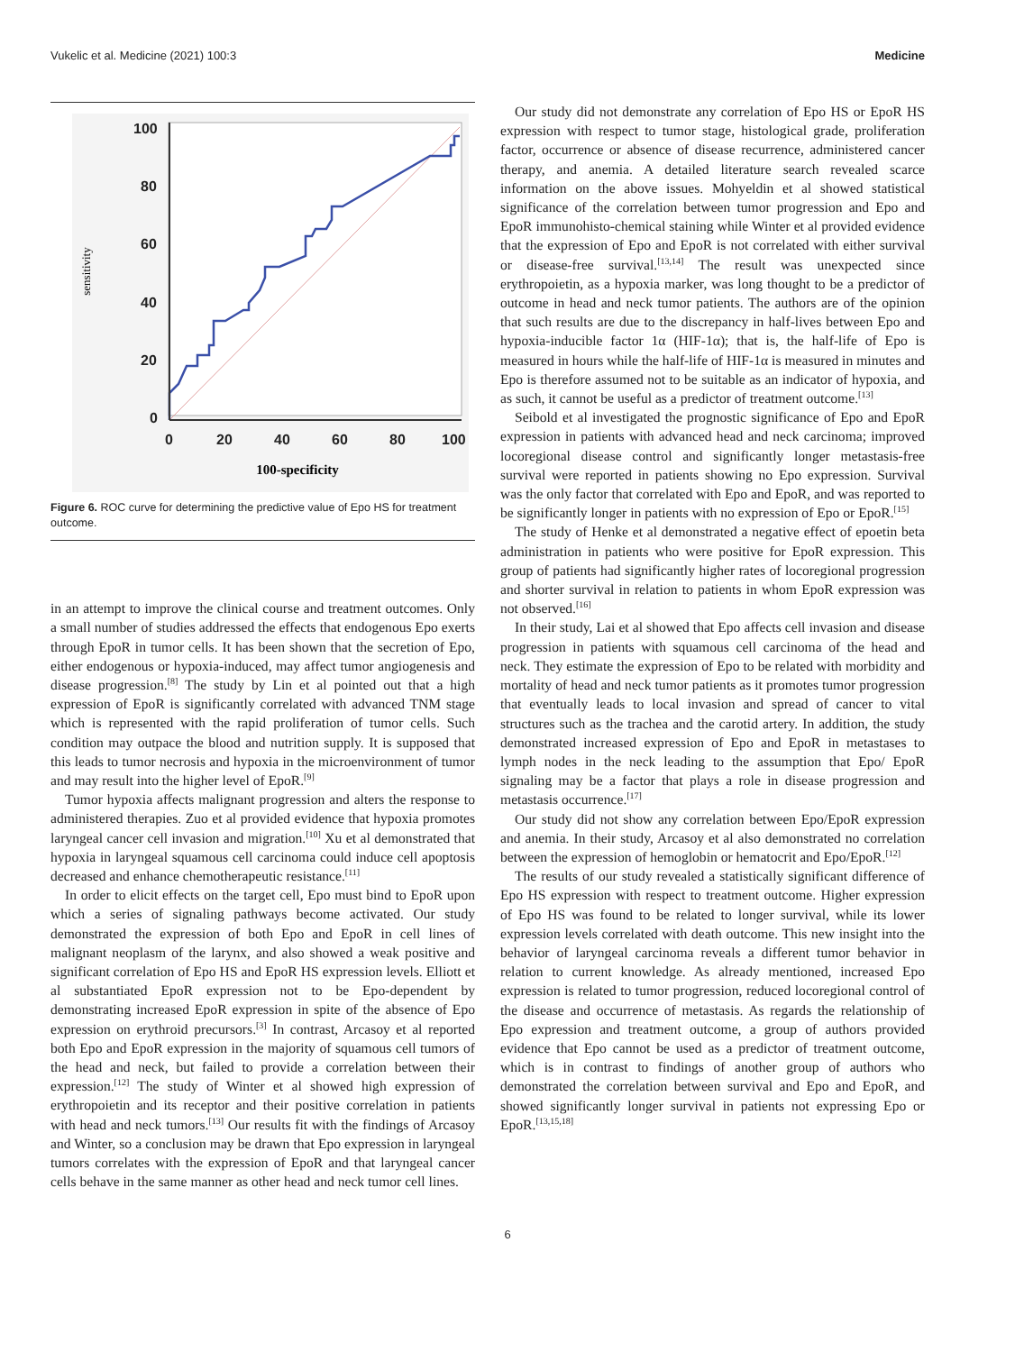Vukelic et al. Medicine (2021) 100:3 Medicine
100
80
60
40
20
0
0
20
40
60
80
100
100-specificity
sensitivity
Figure 6. ROC curve for determining the predictive value of Epo HS for treatment outcome.
in an attempt to improve the clinical course and treatment outcomes. Only a small number of studies addressed the effects that endogenous Epo exerts through EpoR in tumor cells. It has been shown that the secretion of Epo, either endogenous or hypoxia-induced, may affect tumor angiogenesis and disease progression.<sup>[8]</sup> The study by Lin et al pointed out that a high expression of EpoR is significantly correlated with advanced TNM stage which is represented with the rapid proliferation of tumor cells. Such condition may outpace the blood and nutrition supply. It is supposed that this leads to tumor necrosis and hypoxia in the microenvironment of tumor and may result into the higher level of EpoR.<sup>[9]</sup>
Tumor hypoxia affects malignant progression and alters the response to administered therapies. Zuo et al provided evidence that hypoxia promotes laryngeal cancer cell invasion and migration.<sup>[10]</sup> Xu et al demonstrated that hypoxia in laryngeal squamous cell carcinoma could induce cell apoptosis decreased and enhance chemotherapeutic resistance.<sup>[11]</sup>
In order to elicit effects on the target cell, Epo must bind to EpoR upon which a series of signaling pathways become activated. Our study demonstrated the expression of both Epo and EpoR in cell lines of malignant neoplasm of the larynx, and also showed a weak positive and significant correlation of Epo HS and EpoR HS expression levels. Elliott et al substantiated EpoR expression not to be Epo-dependent by demonstrating increased EpoR expression in spite of the absence of Epo expression on erythroid precursors.<sup>[3]</sup> In contrast, Arcasoy et al reported both Epo and EpoR expression in the majority of squamous cell tumors of the head and neck, but failed to provide a correlation between their expression.<sup>[12]</sup> The study of Winter et al showed high expression of erythropoietin and its receptor and their positive correlation in patients with head and neck tumors.<sup>[13]</sup> Our results fit with the findings of Arcasoy and Winter, so a conclusion may be drawn that Epo expression in laryngeal tumors correlates with the expression of EpoR and that laryngeal cancer cells behave in the same manner as other head and neck tumor cell lines.
Our study did not demonstrate any correlation of Epo HS or EpoR HS expression with respect to tumor stage, histological grade, proliferation factor, occurrence or absence of disease recurrence, administered cancer therapy, and anemia. A detailed literature search revealed scarce information on the above issues. Mohyeldin et al showed statistical significance of the correlation between tumor progression and Epo and EpoR immunohisto-chemical staining while Winter et al provided evidence that the expression of Epo and EpoR is not correlated with either survival or disease-free survival.<sup>[13,14]</sup> The result was unexpected since erythropoietin, as a hypoxia marker, was long thought to be a predictor of outcome in head and neck tumor patients. The authors are of the opinion that such results are due to the discrepancy in half-lives between Epo and hypoxia-inducible factor 1α (HIF-1α); that is, the half-life of Epo is measured in hours while the half-life of HIF-1α is measured in minutes and Epo is therefore assumed not to be suitable as an indicator of hypoxia, and as such, it cannot be useful as a predictor of treatment outcome.<sup>[13]</sup>
Seibold et al investigated the prognostic significance of Epo and EpoR expression in patients with advanced head and neck carcinoma; improved locoregional disease control and significantly longer metastasis-free survival were reported in patients showing no Epo expression. Survival was the only factor that correlated with Epo and EpoR, and was reported to be significantly longer in patients with no expression of Epo or EpoR.<sup>[15]</sup>
The study of Henke et al demonstrated a negative effect of epoetin beta administration in patients who were positive for EpoR expression. This group of patients had significantly higher rates of locoregional progression and shorter survival in relation to patients in whom EpoR expression was not observed.<sup>[16]</sup>
In their study, Lai et al showed that Epo affects cell invasion and disease progression in patients with squamous cell carcinoma of the head and neck. They estimate the expression of Epo to be related with morbidity and mortality of head and neck tumor patients as it promotes tumor progression that eventually leads to local invasion and spread of cancer to vital structures such as the trachea and the carotid artery. In addition, the study demonstrated increased expression of Epo and EpoR in metastases to lymph nodes in the neck leading to the assumption that Epo/ EpoR signaling may be a factor that plays a role in disease progression and metastasis occurrence.<sup>[17]</sup>
Our study did not show any correlation between Epo/EpoR expression and anemia. In their study, Arcasoy et al also demonstrated no correlation between the expression of hemoglobin or hematocrit and Epo/EpoR.<sup>[12]</sup>
The results of our study revealed a statistically significant difference of Epo HS expression with respect to treatment outcome. Higher expression of Epo HS was found to be related to longer survival, while its lower expression levels correlated with death outcome. This new insight into the behavior of laryngeal carcinoma reveals a different tumor behavior in relation to current knowledge. As already mentioned, increased Epo expression is related to tumor progression, reduced locoregional control of the disease and occurrence of metastasis. As regards the relationship of Epo expression and treatment outcome, a group of authors provided evidence that Epo cannot be used as a predictor of treatment outcome, which is in contrast to findings of another group of authors who demonstrated the correlation between survival and Epo and EpoR, and showed significantly longer survival in patients not expressing Epo or EpoR.<sup>[13,15,18]</sup>
6